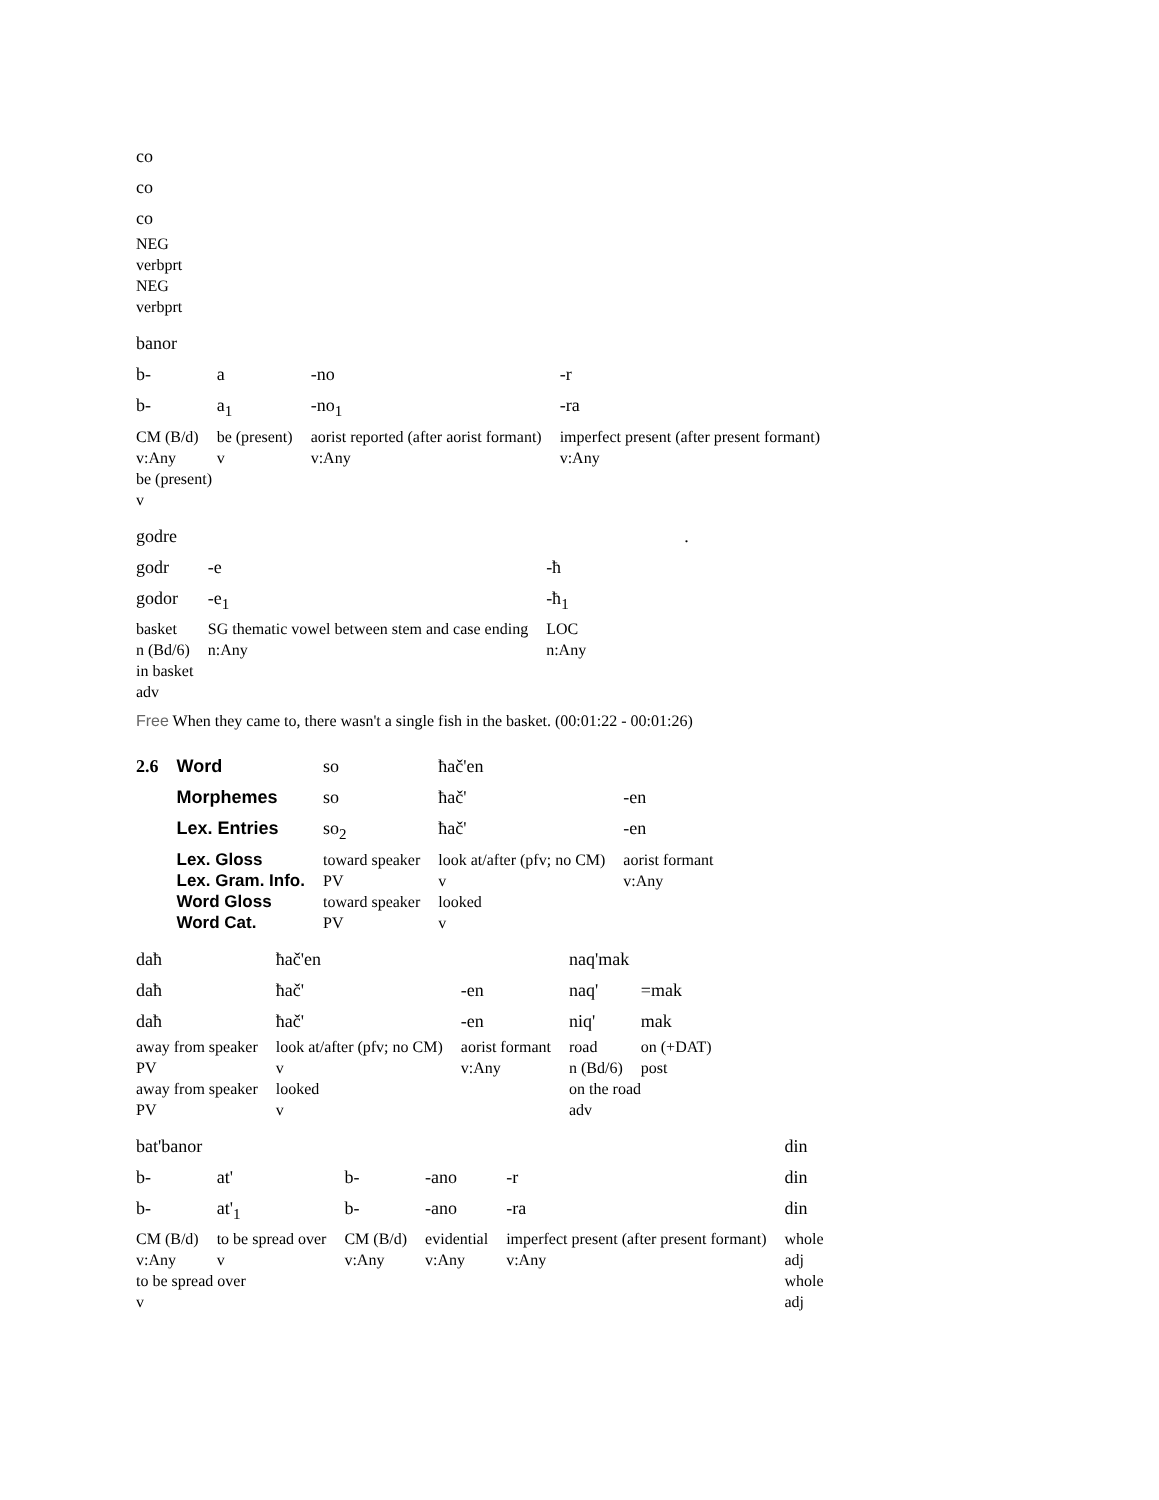| co |
| co |
| co |
| NEG |
| verbprt |
| NEG |
| verbprt |
| banor | | | |
| b- | a | -no | -r |
| b- | a<sub>1</sub> | -no<sub>1</sub> | -ra |
| CM (B/d) | be (present) | aorist reported (after aorist formant) | imperfect present (after present formant) |
| v:Any | v | v:Any | v:Any |
| be (present) | | | |
| v | | | |
| godre | | | . |
| godr | -e | -ħ | |
| godor | -e<sub>1</sub> | -ħ<sub>1</sub> | |
| basket | SG thematic vowel between stem and case ending | LOC | |
| n (Bd/6) | n:Any | n:Any | |
| in basket | | | |
| adv | | | |
Free When they came to, there wasn't a single fish in the basket. (00:01:22 - 00:01:26)
| 2.6 | Word | so | ħač'en | |
| | Morphemes | so | ħač' | -en |
| | Lex. Entries | so<sub>2</sub> | ħač' | -en |
| | Lex. Gloss | toward speaker | look at/after (pfv; no CM) | aorist formant |
| | Lex. Gram. Info. | PV | v | v:Any |
| | Word Gloss | toward speaker | looked | |
| | Word Cat. | PV | v | |
| daħ | ħač'en | | naq'mak | |
| daħ | ħač' | -en | naq' | =mak |
| daħ | ħač' | -en | niq' | mak |
| away from speaker | look at/after (pfv; no CM) | aorist formant | road | on (+DAT) |
| PV | v | v:Any | n (Bd/6) | post |
| away from speaker | looked | | on the road | |
| PV | v | | adv | |
| bat'banor | | | | | din |
| b- | at' | b- | -ano | -r | din |
| b- | at'<sub>1</sub> | b- | -ano | -ra | din |
| CM (B/d) | to be spread over | CM (B/d) | evidential | imperfect present (after present formant) | whole |
| v:Any | v | v:Any | v:Any | v:Any | adj |
| to be spread over | | | | | whole |
| v | | | | | adj |